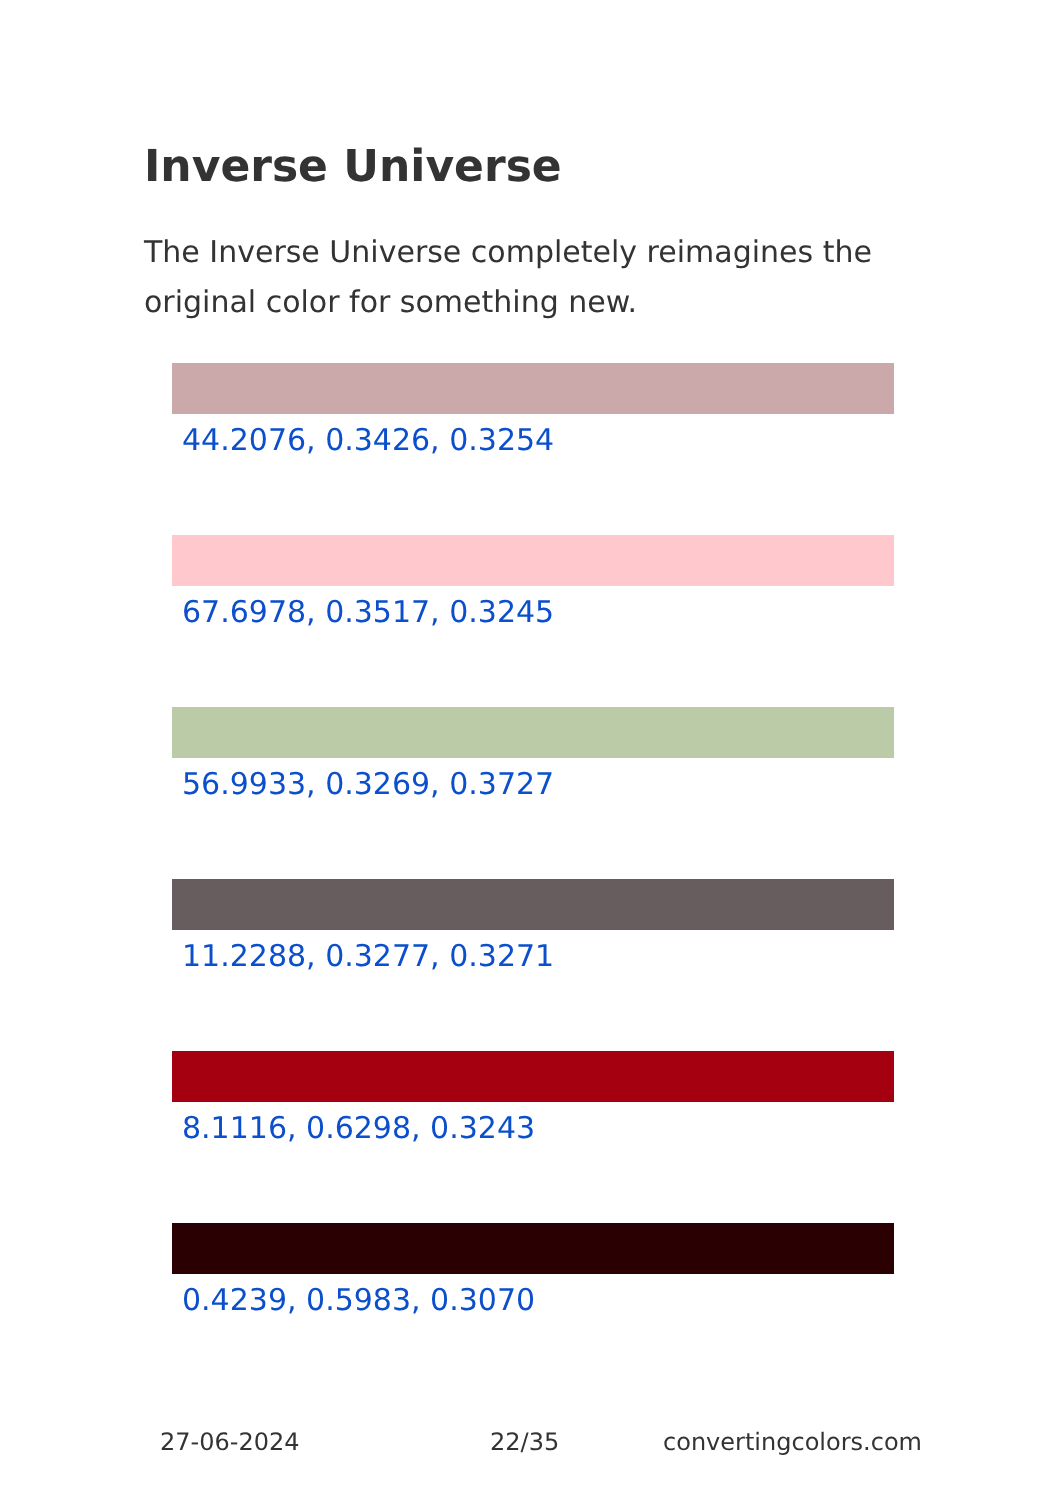Inverse Universe
The Inverse Universe completely reimagines the original color for something new.
44.2076, 0.3426, 0.3254
67.6978, 0.3517, 0.3245
56.9933, 0.3269, 0.3727
11.2288, 0.3277, 0.3271
8.1116, 0.6298, 0.3243
0.4239, 0.5983, 0.3070
27-06-2024 22/35 convertingcolors.com